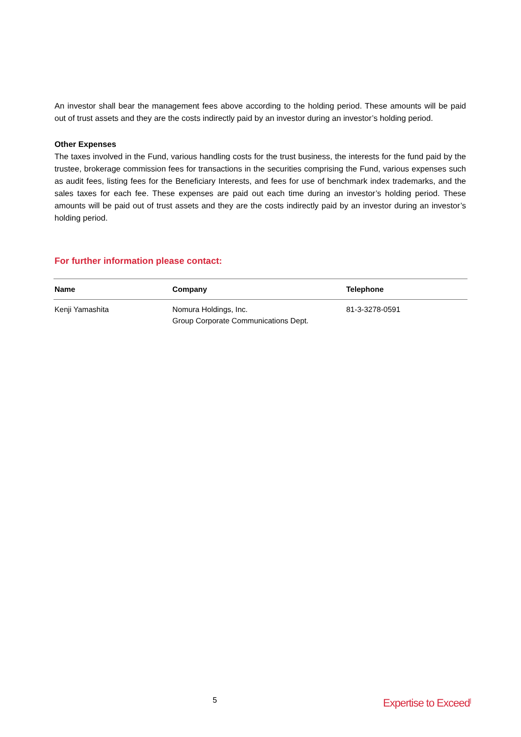An investor shall bear the management fees above according to the holding period. These amounts will be paid out of trust assets and they are the costs indirectly paid by an investor during an investor’s holding period.
Other Expenses
The taxes involved in the Fund, various handling costs for the trust business, the interests for the fund paid by the trustee, brokerage commission fees for transactions in the securities comprising the Fund, various expenses such as audit fees, listing fees for the Beneficiary Interests, and fees for use of benchmark index trademarks, and the sales taxes for each fee. These expenses are paid out each time during an investor’s holding period. These amounts will be paid out of trust assets and they are the costs indirectly paid by an investor during an investor’s holding period.
For further information please contact:
| Name | Company | Telephone |
| --- | --- | --- |
| Kenji Yamashita | Nomura Holdings, Inc. Group Corporate Communications Dept. | 81-3-3278-0591 |
5 Expertise to Exceed<sup>|</sup>